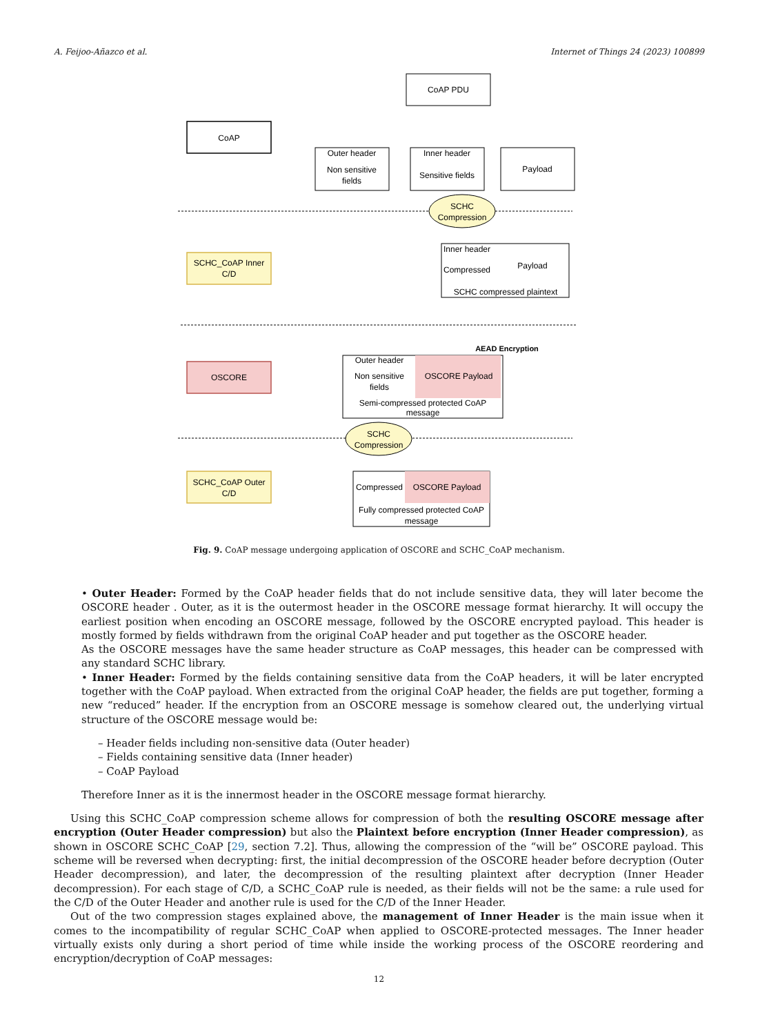A. Feijoo-Añazco et al. Internet of Things 24 (2023) 100899
CoAP PDU
CoAP
Outer header
Non sensitive
fields
Inner header
Sensitive fields
Payload
SCHC
Compression
Inner header
Compressed
Payload
SCHC compressed plaintext
SCHC_CoAP Inner
C/D
AEAD Encryption
OSCORE
Outer header
Non sensitive
fields
OSCORE Payload
Semi-compressed protected CoAP
message
SCHC
Compression
SCHC_CoAP Outer
C/D
Compressed
OSCORE Payload
Fully compressed protected CoAP
message
Fig. 9. CoAP message undergoing application of OSCORE and SCHC_CoAP mechanism.
• Outer Header: Formed by the CoAP header fields that do not include sensitive data, they will later become the OSCORE header . Outer, as it is the outermost header in the OSCORE message format hierarchy. It will occupy the earliest position when encoding an OSCORE message, followed by the OSCORE encrypted payload. This header is mostly formed by fields withdrawn from the original CoAP header and put together as the OSCORE header.
As the OSCORE messages have the same header structure as CoAP messages, this header can be compressed with any standard SCHC library.
• Inner Header: Formed by the fields containing sensitive data from the CoAP headers, it will be later encrypted together with the CoAP payload. When extracted from the original CoAP header, the fields are put together, forming a new “reduced” header. If the encryption from an OSCORE message is somehow cleared out, the underlying virtual structure of the OSCORE message would be:
– Header fields including non-sensitive data (Outer header)
– Fields containing sensitive data (Inner header)
– CoAP Payload
Therefore Inner as it is the innermost header in the OSCORE message format hierarchy.
Using this SCHC_CoAP compression scheme allows for compression of both the resulting OSCORE message after encryption (Outer Header compression) but also the Plaintext before encryption (Inner Header compression), as shown in OSCORE SCHC_CoAP [29, section 7.2]. Thus, allowing the compression of the “will be” OSCORE payload. This scheme will be reversed when decrypting: first, the initial decompression of the OSCORE header before decryption (Outer Header decompression), and later, the decompression of the resulting plaintext after decryption (Inner Header decompression). For each stage of C/D, a SCHC_CoAP rule is needed, as their fields will not be the same: a rule used for the C/D of the Outer Header and another rule is used for the C/D of the Inner Header.
Out of the two compression stages explained above, the management of Inner Header is the main issue when it comes to the incompatibility of regular SCHC_CoAP when applied to OSCORE-protected messages. The Inner header virtually exists only during a short period of time while inside the working process of the OSCORE reordering and encryption/decryption of CoAP messages:
12